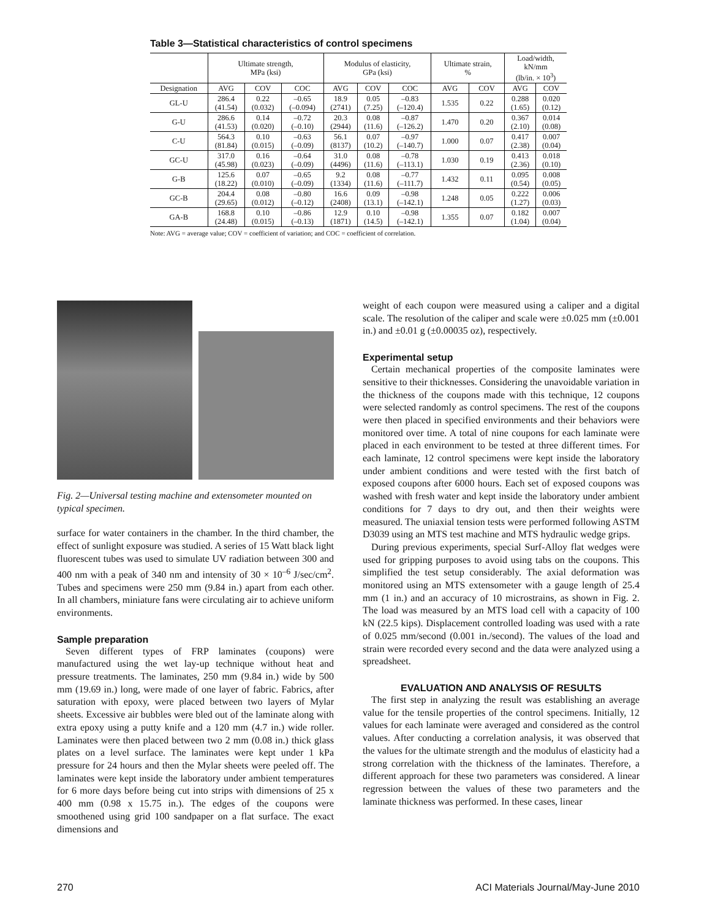Table 3—Statistical characteristics of control specimens
| | Ultimate strength, MPa (ksi) | | | Modulus of elasticity, GPa (ksi) | | | Ultimate strain, % | | Load/width, kN/mm (lb/in. × 10<sup>3</sup>) | |
| --- | --- | --- | --- | --- | --- | --- | --- | --- | --- | --- |
| Designation | AVG | COV | COC | AVG | COV | COC | AVG | COV | AVG | COV |
| GL-U | 286.4 (41.54) | 0.22 (0.032) | –0.65 (–0.094) | 18.9 (2741) | 0.05 (7.25) | –0.83 (–120.4) | 1.535 | 0.22 | 0.288 (1.65) | 0.020 (0.12) |
| G-U | 286.6 (41.53) | 0.14 (0.020) | –0.72 (–0.10) | 20.3 (2944) | 0.08 (11.6) | –0.87 (–126.2) | 1.470 | 0.20 | 0.367 (2.10) | 0.014 (0.08) |
| C-U | 564.3 (81.84) | 0.10 (0.015) | –0.63 (–0.09) | 56.1 (8137) | 0.07 (10.2) | –0.97 (–140.7) | 1.000 | 0.07 | 0.417 (2.38) | 0.007 (0.04) |
| GC-U | 317.0 (45.98) | 0.16 (0.023) | –0.64 (–0.09) | 31.0 (4496) | 0.08 (11.6) | –0.78 (–113.1) | 1.030 | 0.19 | 0.413 (2.36) | 0.018 (0.10) |
| G-B | 125.6 (18.22) | 0.07 (0.010) | –0.65 (–0.09) | 9.2 (1334) | 0.08 (11.6) | –0.77 (–111.7) | 1.432 | 0.11 | 0.095 (0.54) | 0.008 (0.05) |
| GC-B | 204.4 (29.65) | 0.08 (0.012) | –0.80 (–0.12) | 16.6 (2408) | 0.09 (13.1) | –0.98 (–142.1) | 1.248 | 0.05 | 0.222 (1.27) | 0.006 (0.03) |
| GA-B | 168.8 (24.48) | 0.10 (0.015) | –0.86 (–0.13) | 12.9 (1871) | 0.10 (14.5) | –0.98 (–142.1) | 1.355 | 0.07 | 0.182 (1.04) | 0.007 (0.04) |
Note: AVG = average value; COV = coefficient of variation; and COC = coefficient of correlation.
Fig. 2—Universal testing machine and extensometer mounted on typical specimen.
surface for water containers in the chamber. In the third chamber, the effect of sunlight exposure was studied. A series of 15 Watt black light fluorescent tubes was used to simulate UV radiation between 300 and 400 nm with a peak of 340 nm and intensity of 30 × 10<sup>–6</sup> J/sec/cm<sup>2</sup>. Tubes and specimens were 250 mm (9.84 in.) apart from each other. In all chambers, miniature fans were circulating air to achieve uniform environments.
Sample preparation
Seven different types of FRP laminates (coupons) were manufactured using the wet lay-up technique without heat and pressure treatments. The laminates, 250 mm (9.84 in.) wide by 500 mm (19.69 in.) long, were made of one layer of fabric. Fabrics, after saturation with epoxy, were placed between two layers of Mylar sheets. Excessive air bubbles were bled out of the laminate along with extra epoxy using a putty knife and a 120 mm (4.7 in.) wide roller. Laminates were then placed between two 2 mm (0.08 in.) thick glass plates on a level surface. The laminates were kept under 1 kPa pressure for 24 hours and then the Mylar sheets were peeled off. The laminates were kept inside the laboratory under ambient temperatures for 6 more days before being cut into strips with dimensions of 25 x 400 mm (0.98 x 15.75 in.). The edges of the coupons were smoothened using grid 100 sandpaper on a flat surface. The exact dimensions and
weight of each coupon were measured using a caliper and a digital scale. The resolution of the caliper and scale were ±0.025 mm (±0.001 in.) and ±0.01 g (±0.00035 oz), respectively.
Experimental setup
Certain mechanical properties of the composite laminates were sensitive to their thicknesses. Considering the unavoidable variation in the thickness of the coupons made with this technique, 12 coupons were selected randomly as control specimens. The rest of the coupons were then placed in specified environments and their behaviors were monitored over time. A total of nine coupons for each laminate were placed in each environment to be tested at three different times. For each laminate, 12 control specimens were kept inside the laboratory under ambient conditions and were tested with the first batch of exposed coupons after 6000 hours. Each set of exposed coupons was washed with fresh water and kept inside the laboratory under ambient conditions for 7 days to dry out, and then their weights were measured. The uniaxial tension tests were performed following ASTM D3039 using an MTS test machine and MTS hydraulic wedge grips.
During previous experiments, special Surf-Alloy flat wedges were used for gripping purposes to avoid using tabs on the coupons. This simplified the test setup considerably. The axial deformation was monitored using an MTS extensometer with a gauge length of 25.4 mm (1 in.) and an accuracy of 10 microstrains, as shown in Fig. 2. The load was measured by an MTS load cell with a capacity of 100 kN (22.5 kips). Displacement controlled loading was used with a rate of 0.025 mm/second (0.001 in./second). The values of the load and strain were recorded every second and the data were analyzed using a spreadsheet.
EVALUATION AND ANALYSIS OF RESULTS
The first step in analyzing the result was establishing an average value for the tensile properties of the control specimens. Initially, 12 values for each laminate were averaged and considered as the control values. After conducting a correlation analysis, it was observed that the values for the ultimate strength and the modulus of elasticity had a strong correlation with the thickness of the laminates. Therefore, a different approach for these two parameters was considered. A linear regression between the values of these two parameters and the laminate thickness was performed. In these cases, linear
270 ACI Materials Journal/May-June 2010